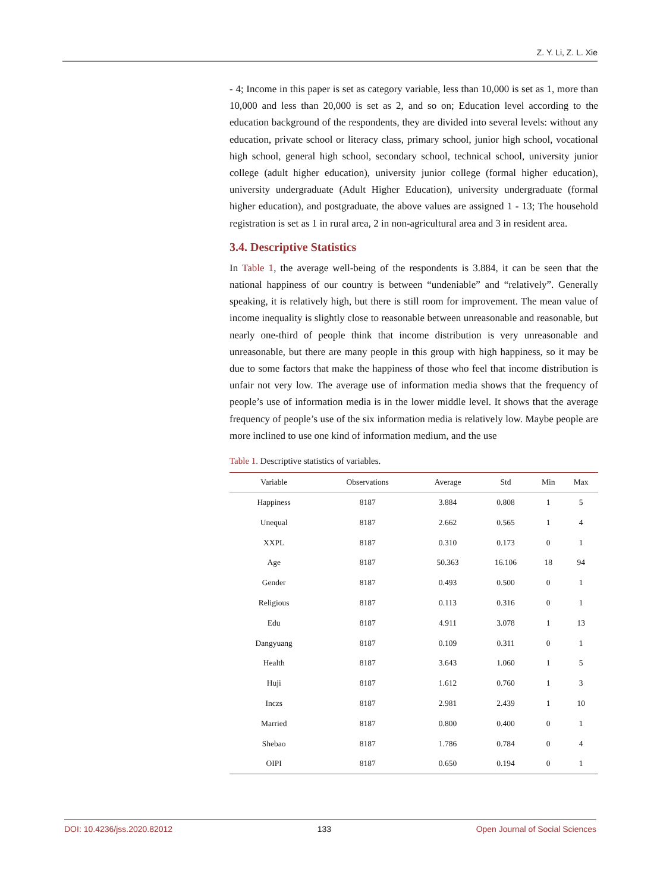Z. Y. Li, Z. L. Xie
- 4; Income in this paper is set as category variable, less than 10,000 is set as 1, more than 10,000 and less than 20,000 is set as 2, and so on; Education level according to the education background of the respondents, they are divided into several levels: without any education, private school or literacy class, primary school, junior high school, vocational high school, general high school, secondary school, technical school, university junior college (adult higher education), university junior college (formal higher education), university undergraduate (Adult Higher Education), university undergraduate (formal higher education), and postgraduate, the above values are assigned 1 - 13; The household registration is set as 1 in rural area, 2 in non-agricultural area and 3 in resident area.
3.4. Descriptive Statistics
In Table 1, the average well-being of the respondents is 3.884, it can be seen that the national happiness of our country is between “undeniable” and “relatively”. Generally speaking, it is relatively high, but there is still room for improvement. The mean value of income inequality is slightly close to reasonable between unreasonable and reasonable, but nearly one-third of people think that income distribution is very unreasonable and unreasonable, but there are many people in this group with high happiness, so it may be due to some factors that make the happiness of those who feel that income distribution is unfair not very low. The average use of information media shows that the frequency of people’s use of information media is in the lower middle level. It shows that the average frequency of people’s use of the six information media is relatively low. Maybe people are more inclined to use one kind of information medium, and the use
Table 1. Descriptive statistics of variables.
| Variable | Observations | Average | Std | Min | Max |
| --- | --- | --- | --- | --- | --- |
| Happiness | 8187 | 3.884 | 0.808 | 1 | 5 |
| Unequal | 8187 | 2.662 | 0.565 | 1 | 4 |
| XXPL | 8187 | 0.310 | 0.173 | 0 | 1 |
| Age | 8187 | 50.363 | 16.106 | 18 | 94 |
| Gender | 8187 | 0.493 | 0.500 | 0 | 1 |
| Religious | 8187 | 0.113 | 0.316 | 0 | 1 |
| Edu | 8187 | 4.911 | 3.078 | 1 | 13 |
| Dangyuang | 8187 | 0.109 | 0.311 | 0 | 1 |
| Health | 8187 | 3.643 | 1.060 | 1 | 5 |
| Huji | 8187 | 1.612 | 0.760 | 1 | 3 |
| Inczs | 8187 | 2.981 | 2.439 | 1 | 10 |
| Married | 8187 | 0.800 | 0.400 | 0 | 1 |
| Shebao | 8187 | 1.786 | 0.784 | 0 | 4 |
| OIPI | 8187 | 0.650 | 0.194 | 0 | 1 |
DOI: 10.4236/jss.2020.82012 133 Open Journal of Social Sciences